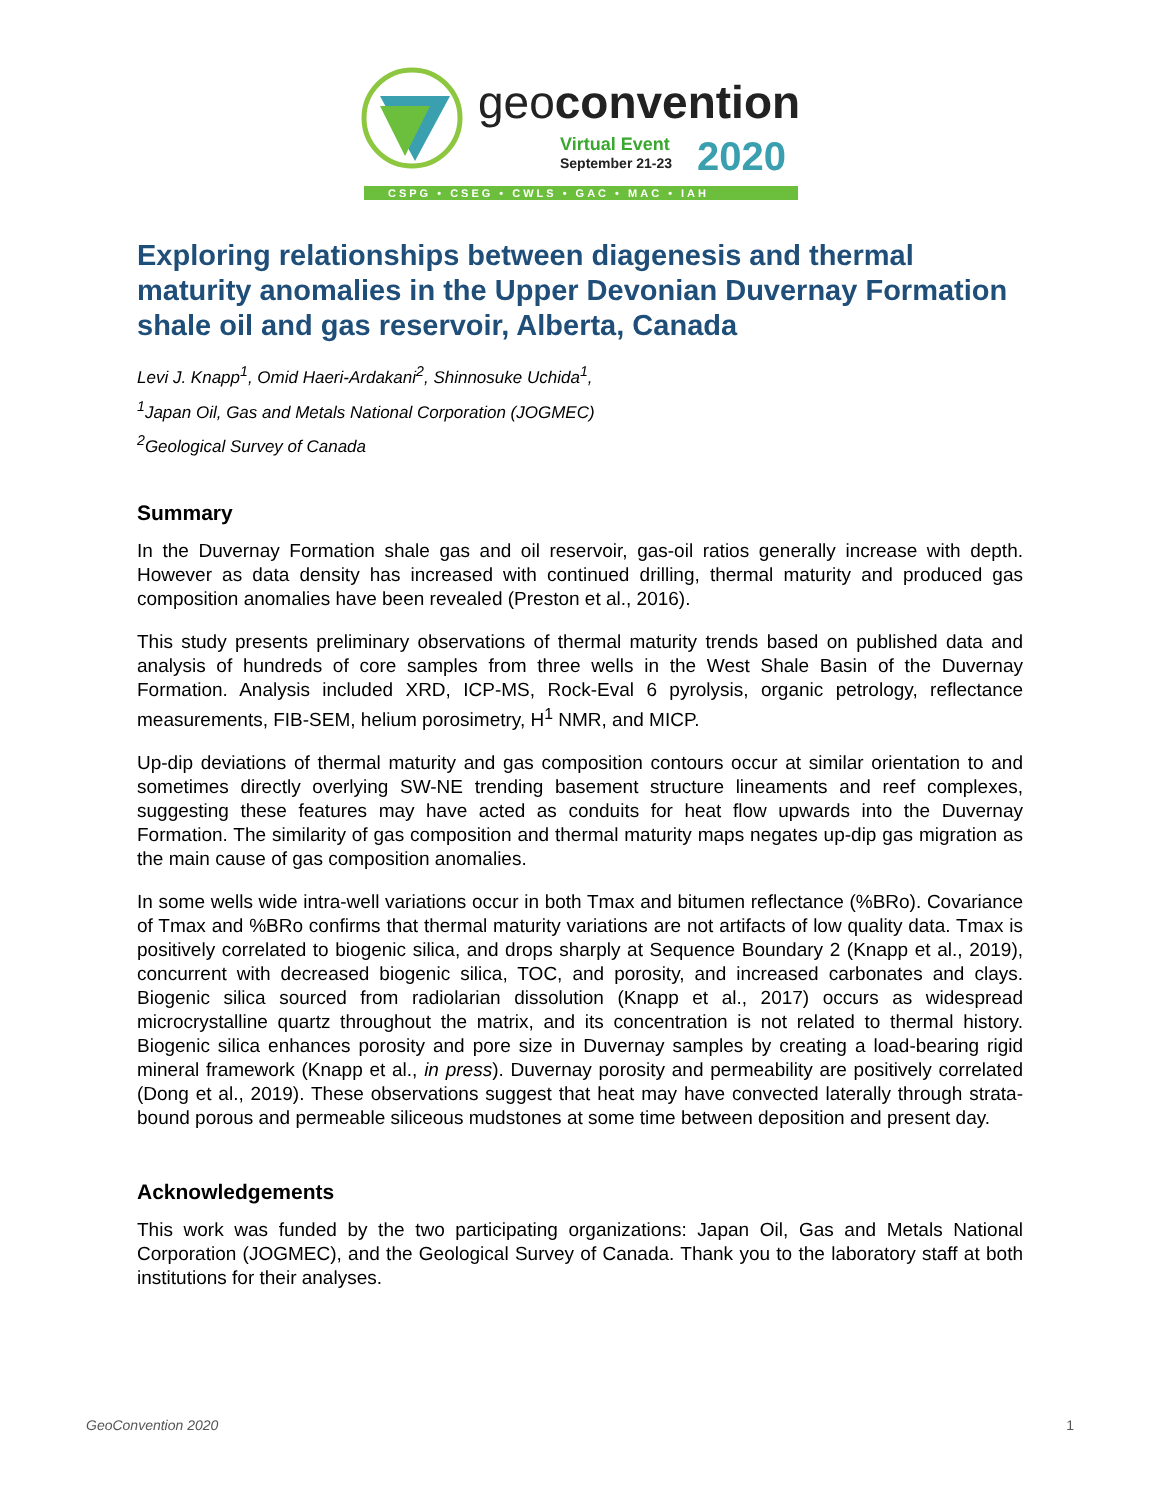geoconvention
Virtual Event
September 21-23
2020
CSPG • CSEG • CWLS • GAC • MAC • IAH
Exploring relationships between diagenesis and thermal maturity anomalies in the Upper Devonian Duvernay Formation shale oil and gas reservoir, Alberta, Canada
Levi J. Knapp<sup>1</sup>, Omid Haeri-Ardakani<sup>2</sup>, Shinnosuke Uchida<sup>1</sup>,
<sup>1</sup> Japan Oil, Gas and Metals National Corporation (JOGMEC)
<sup>2</sup> Geological Survey of Canada
Summary
In the Duvernay Formation shale gas and oil reservoir, gas-oil ratios generally increase with depth. However as data density has increased with continued drilling, thermal maturity and produced gas composition anomalies have been revealed (Preston et al., 2016).
This study presents preliminary observations of thermal maturity trends based on published data and analysis of hundreds of core samples from three wells in the West Shale Basin of the Duvernay Formation. Analysis included XRD, ICP-MS, Rock-Eval 6 pyrolysis, organic petrology, reflectance measurements, FIB-SEM, helium porosimetry, H<sup>1</sup> NMR, and MICP.
Up-dip deviations of thermal maturity and gas composition contours occur at similar orientation to and sometimes directly overlying SW-NE trending basement structure lineaments and reef complexes, suggesting these features may have acted as conduits for heat flow upwards into the Duvernay Formation. The similarity of gas composition and thermal maturity maps negates up-dip gas migration as the main cause of gas composition anomalies.
In some wells wide intra-well variations occur in both Tmax and bitumen reflectance (%BRo). Covariance of Tmax and %BRo confirms that thermal maturity variations are not artifacts of low quality data. Tmax is positively correlated to biogenic silica, and drops sharply at Sequence Boundary 2 (Knapp et al., 2019), concurrent with decreased biogenic silica, TOC, and porosity, and increased carbonates and clays. Biogenic silica sourced from radiolarian dissolution (Knapp et al., 2017) occurs as widespread microcrystalline quartz throughout the matrix, and its concentration is not related to thermal history. Biogenic silica enhances porosity and pore size in Duvernay samples by creating a load-bearing rigid mineral framework (Knapp et al., in press). Duvernay porosity and permeability are positively correlated (Dong et al., 2019). These observations suggest that heat may have convected laterally through strata-bound porous and permeable siliceous mudstones at some time between deposition and present day.
Acknowledgements
This work was funded by the two participating organizations: Japan Oil, Gas and Metals National Corporation (JOGMEC), and the Geological Survey of Canada. Thank you to the laboratory staff at both institutions for their analyses.
GeoConvention 2020 1